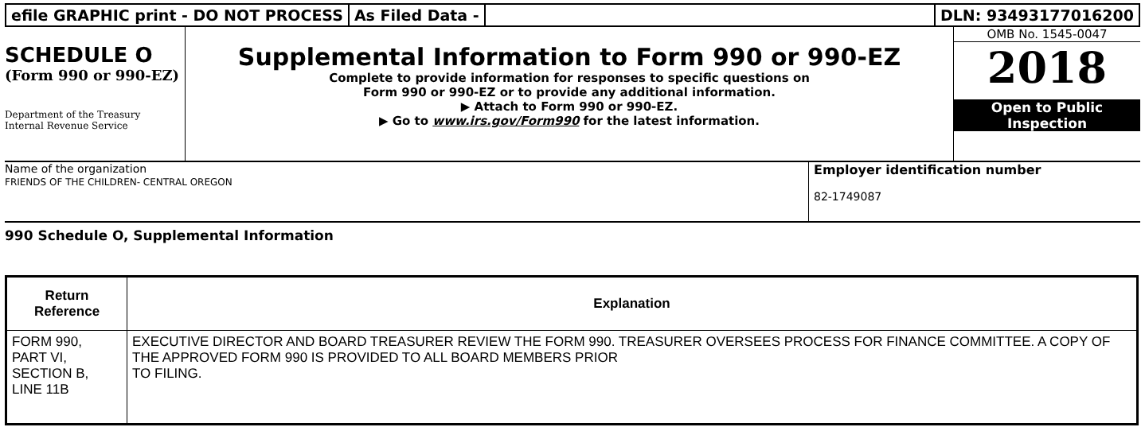efile GRAPHIC print - DO NOT PROCESS
As Filed Data - DLN: 93493177016200
SCHEDULE O
(Form 990 or 990-EZ)
Department of the Treasury
Internal Revenue Service
Supplemental Information to Form 990 or 990-EZ
Complete to provide information for responses to specific questions on
Form 990 or 990-EZ or to provide any additional information.
▶ Attach to Form 990 or 990-EZ.
▶ Go to www.irs.gov/Form990 for the latest information.
OMB No. 1545-0047
2018
Open to Public
Inspection
Name of the organization
FRIENDS OF THE CHILDREN- CENTRAL OREGON
Employer identification number
82-1749087
990 Schedule O, Supplemental Information
| Return Reference | Explanation |
| --- | --- |
| FORM 990, PART VI, SECTION B, LINE 11B | EXECUTIVE DIRECTOR AND BOARD TREASURER REVIEW THE FORM 990. TREASURER OVERSEES PROCESS FOR FINANCE COMMITTEE. A COPY OF THE APPROVED FORM 990 IS PROVIDED TO ALL BOARD MEMBERS PRIOR TO FILING. |